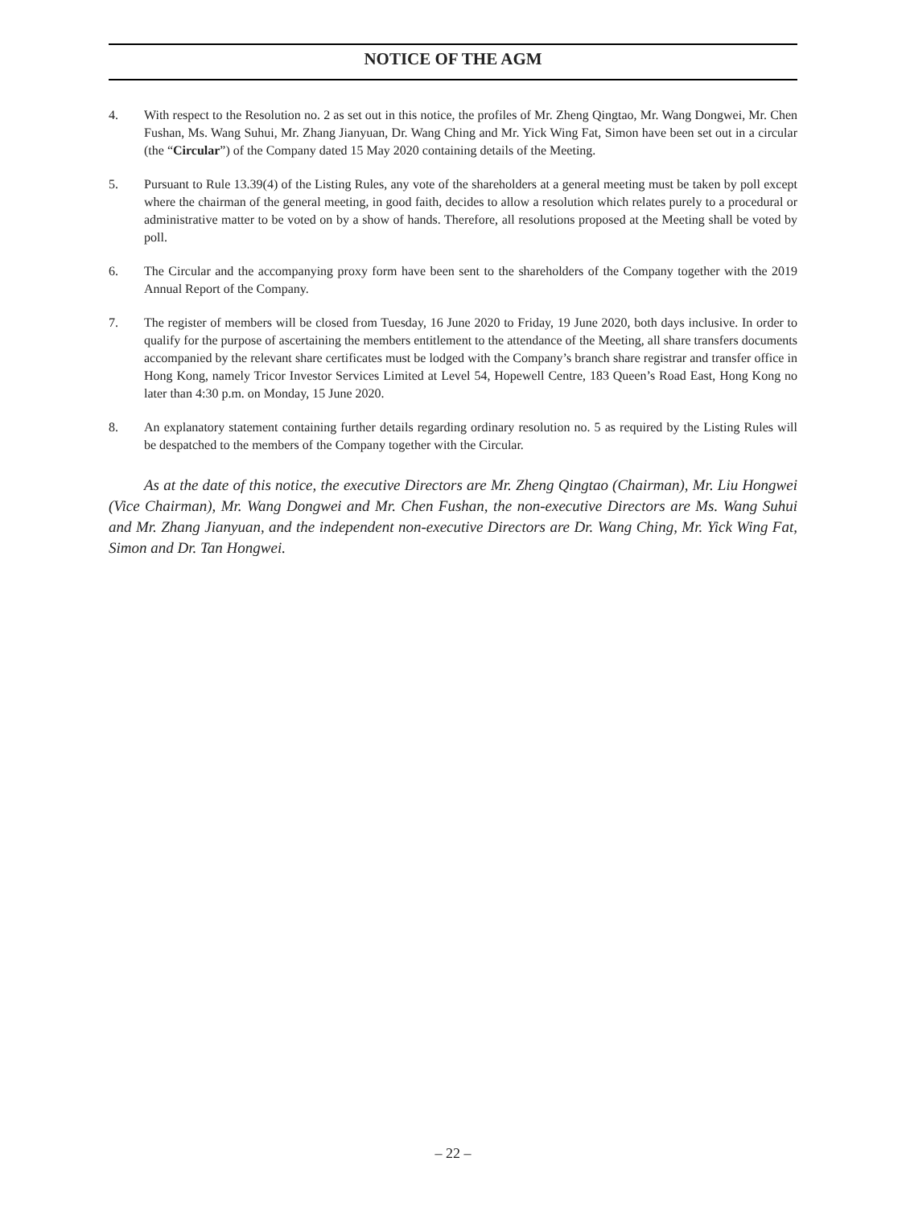NOTICE OF THE AGM
4. With respect to the Resolution no. 2 as set out in this notice, the profiles of Mr. Zheng Qingtao, Mr. Wang Dongwei, Mr. Chen Fushan, Ms. Wang Suhui, Mr. Zhang Jianyuan, Dr. Wang Ching and Mr. Yick Wing Fat, Simon have been set out in a circular (the “Circular”) of the Company dated 15 May 2020 containing details of the Meeting.
5. Pursuant to Rule 13.39(4) of the Listing Rules, any vote of the shareholders at a general meeting must be taken by poll except where the chairman of the general meeting, in good faith, decides to allow a resolution which relates purely to a procedural or administrative matter to be voted on by a show of hands. Therefore, all resolutions proposed at the Meeting shall be voted by poll.
6. The Circular and the accompanying proxy form have been sent to the shareholders of the Company together with the 2019 Annual Report of the Company.
7. The register of members will be closed from Tuesday, 16 June 2020 to Friday, 19 June 2020, both days inclusive. In order to qualify for the purpose of ascertaining the members entitlement to the attendance of the Meeting, all share transfers documents accompanied by the relevant share certificates must be lodged with the Company’s branch share registrar and transfer office in Hong Kong, namely Tricor Investor Services Limited at Level 54, Hopewell Centre, 183 Queen’s Road East, Hong Kong no later than 4:30 p.m. on Monday, 15 June 2020.
8. An explanatory statement containing further details regarding ordinary resolution no. 5 as required by the Listing Rules will be despatched to the members of the Company together with the Circular.
As at the date of this notice, the executive Directors are Mr. Zheng Qingtao (Chairman), Mr. Liu Hongwei (Vice Chairman), Mr. Wang Dongwei and Mr. Chen Fushan, the non-executive Directors are Ms. Wang Suhui and Mr. Zhang Jianyuan, and the independent non-executive Directors are Dr. Wang Ching, Mr. Yick Wing Fat, Simon and Dr. Tan Hongwei.
– 22 –